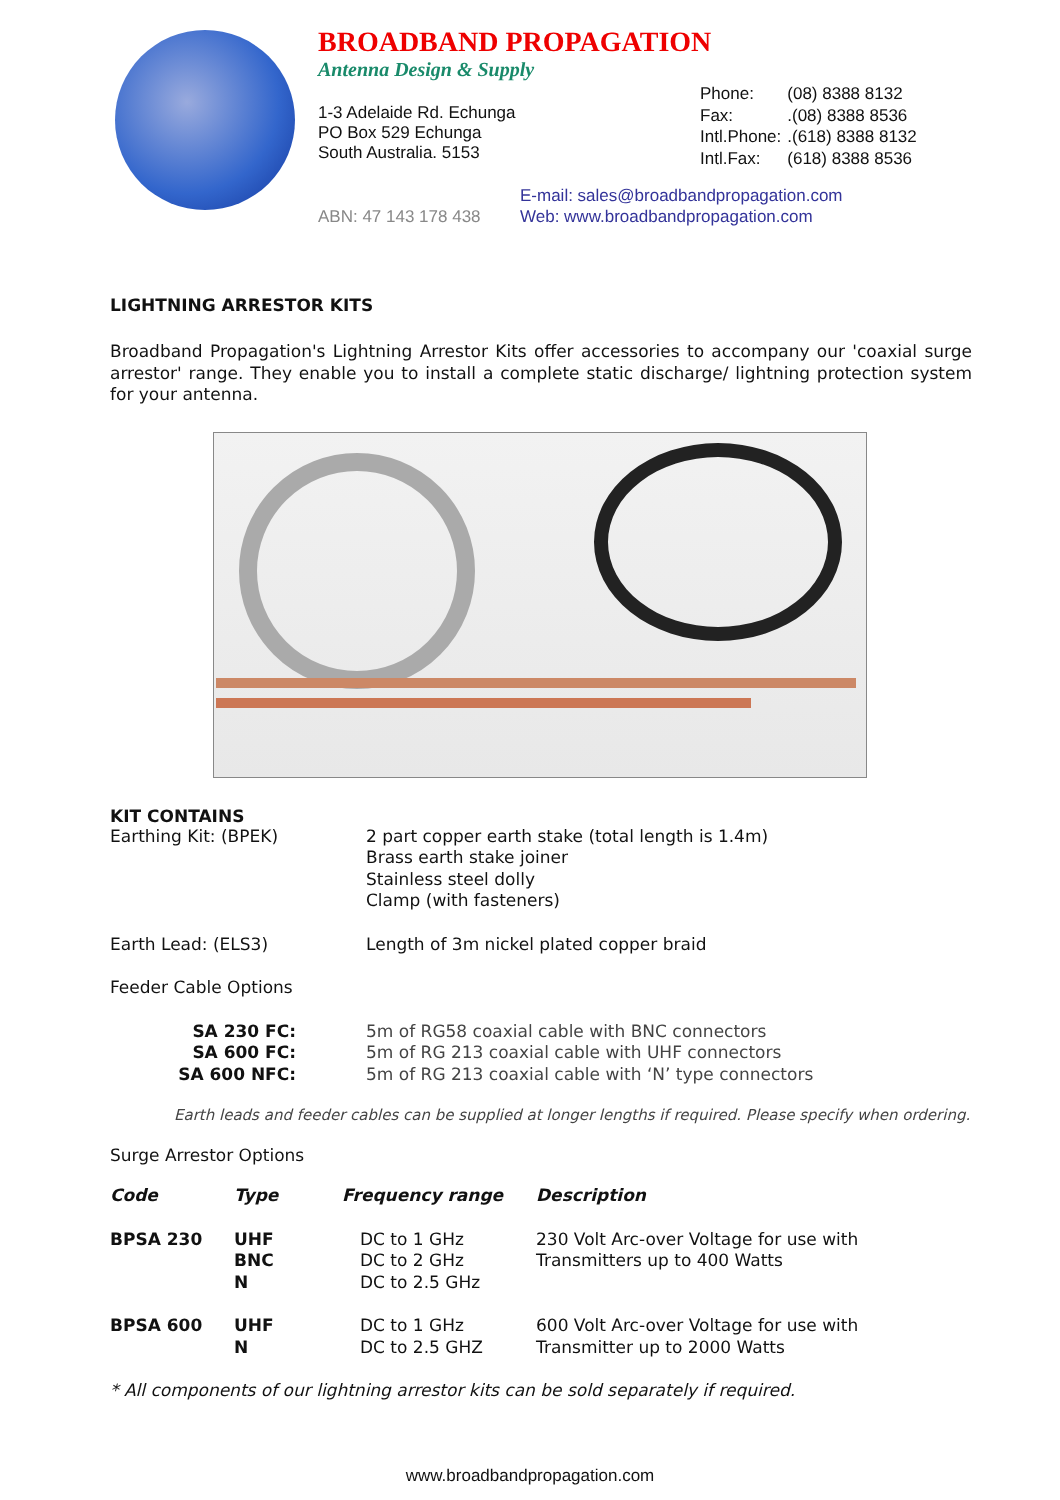BROADBAND PROPAGATION
Antenna Design & Supply
1-3 Adelaide Rd. Echunga
PO Box 529 Echunga
South Australia. 5153
| Phone: | (08) 8388 8132 |
| Fax: | .(08) 8388 8536 |
| Intl.Phone: | .(618) 8388 8132 |
| Intl.Fax: | (618) 8388 8536 |
E-mail: sales@broadbandpropagation.com
Web: www.broadbandpropagation.com
ABN: 47 143 178 438
LIGHTNING ARRESTOR KITS
Broadband Propagation's Lightning Arrestor Kits offer accessories to accompany our 'coaxial surge arrestor' range. They enable you to install a complete static discharge/ lightning protection system for your antenna.
KIT CONTAINS
| Earthing Kit: (BPEK) | 2 part copper earth stake (total length is 1.4m) Brass earth stake joiner Stainless steel dolly Clamp (with fasteners) |
| Earth Lead: (ELS3) | Length of 3m nickel plated copper braid |
| Feeder Cable Options | |
| SA 230 FC: SA 600 FC: SA 600 NFC: | 5m of RG58 coaxial cable with BNC connectors 5m of RG 213 coaxial cable with UHF connectors 5m of RG 213 coaxial cable with ‘N’ type connectors |
Earth leads and feeder cables can be supplied at longer lengths if required. Please specify when ordering.
Surge Arrestor Options
| Code | Type | Frequency range | Description |
| --- | --- | --- | --- |
| BPSA 230 | UHF BNC N | DC to 1 GHz DC to 2 GHz DC to 2.5 GHz | 230 Volt Arc-over Voltage for use with Transmitters up to 400 Watts |
| BPSA 600 | UHF N | DC to 1 GHz DC to 2.5 GHZ | 600 Volt Arc-over Voltage for use with Transmitter up to 2000 Watts |
* All components of our lightning arrestor kits can be sold separately if required.
www.broadbandpropagation.com